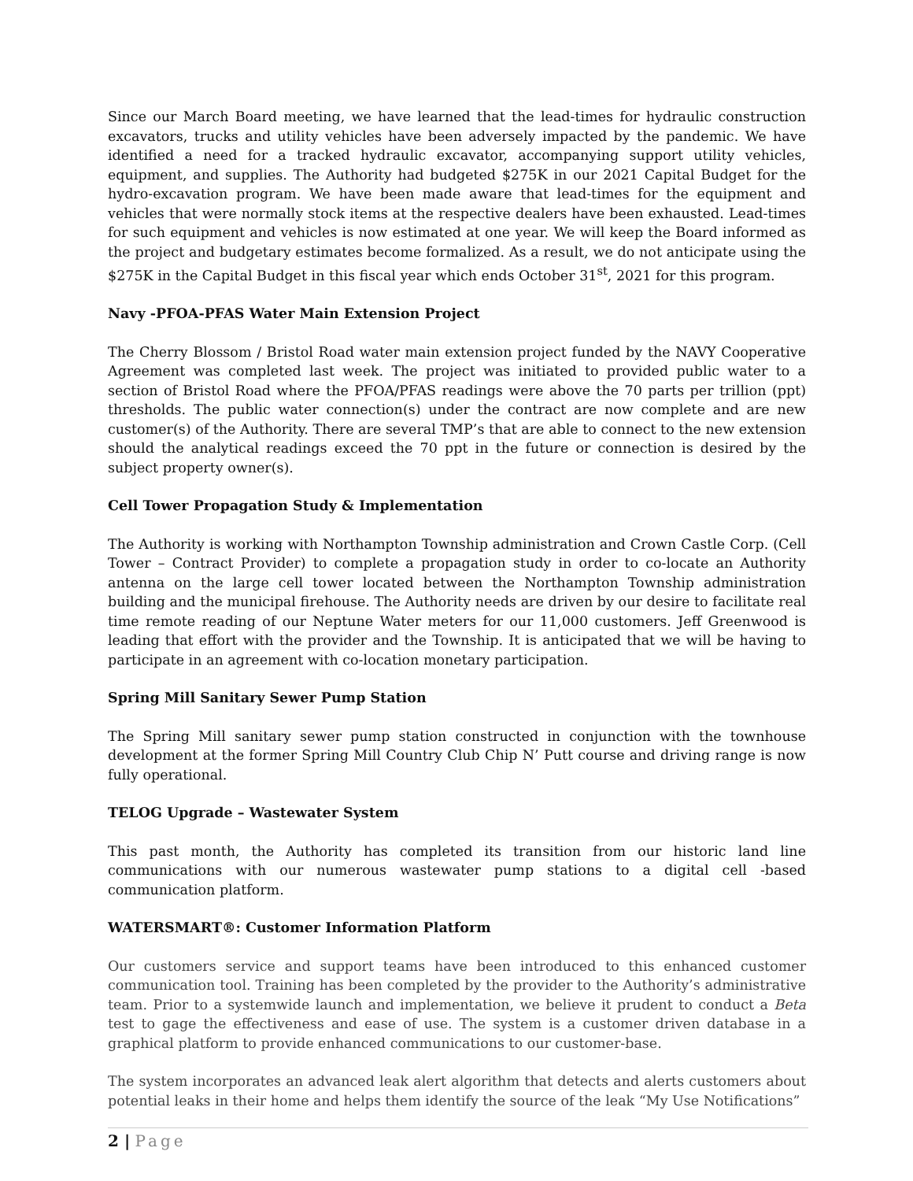Since our March Board meeting, we have learned that the lead-times for hydraulic construction excavators, trucks and utility vehicles have been adversely impacted by the pandemic. We have identified a need for a tracked hydraulic excavator, accompanying support utility vehicles, equipment, and supplies. The Authority had budgeted $275K in our 2021 Capital Budget for the hydro-excavation program. We have been made aware that lead-times for the equipment and vehicles that were normally stock items at the respective dealers have been exhausted. Lead-times for such equipment and vehicles is now estimated at one year. We will keep the Board informed as the project and budgetary estimates become formalized. As a result, we do not anticipate using the $275K in the Capital Budget in this fiscal year which ends October 31<sup>st</sup>, 2021 for this program.
Navy -PFOA-PFAS Water Main Extension Project
The Cherry Blossom / Bristol Road water main extension project funded by the NAVY Cooperative Agreement was completed last week. The project was initiated to provided public water to a section of Bristol Road where the PFOA/PFAS readings were above the 70 parts per trillion (ppt) thresholds. The public water connection(s) under the contract are now complete and are new customer(s) of the Authority. There are several TMP’s that are able to connect to the new extension should the analytical readings exceed the 70 ppt in the future or connection is desired by the subject property owner(s).
Cell Tower Propagation Study & Implementation
The Authority is working with Northampton Township administration and Crown Castle Corp. (Cell Tower – Contract Provider) to complete a propagation study in order to co-locate an Authority antenna on the large cell tower located between the Northampton Township administration building and the municipal firehouse. The Authority needs are driven by our desire to facilitate real time remote reading of our Neptune Water meters for our 11,000 customers. Jeff Greenwood is leading that effort with the provider and the Township. It is anticipated that we will be having to participate in an agreement with co-location monetary participation.
Spring Mill Sanitary Sewer Pump Station
The Spring Mill sanitary sewer pump station constructed in conjunction with the townhouse development at the former Spring Mill Country Club Chip N’ Putt course and driving range is now fully operational.
TELOG Upgrade – Wastewater System
This past month, the Authority has completed its transition from our historic land line communications with our numerous wastewater pump stations to a digital cell -based communication platform.
WATERSMART®: Customer Information Platform
Our customers service and support teams have been introduced to this enhanced customer communication tool. Training has been completed by the provider to the Authority’s administrative team. Prior to a systemwide launch and implementation, we believe it prudent to conduct a Beta test to gage the effectiveness and ease of use. The system is a customer driven database in a graphical platform to provide enhanced communications to our customer-base.
The system incorporates an advanced leak alert algorithm that detects and alerts customers about potential leaks in their home and helps them identify the source of the leak “My Use Notifications”
2 | Page